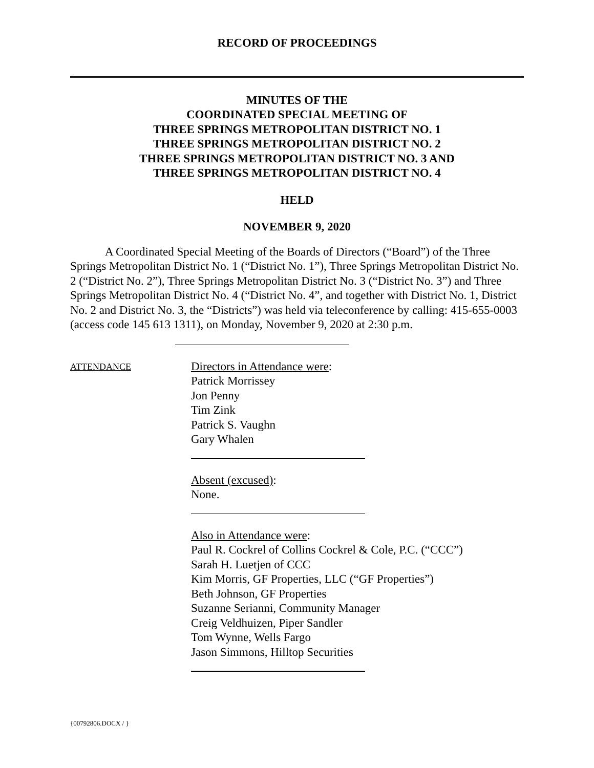RECORD OF PROCEEDINGS
MINUTES OF THE
COORDINATED SPECIAL MEETING OF
THREE SPRINGS METROPOLITAN DISTRICT NO. 1
THREE SPRINGS METROPOLITAN DISTRICT NO. 2
THREE SPRINGS METROPOLITAN DISTRICT NO. 3 AND
THREE SPRINGS METROPOLITAN DISTRICT NO. 4
HELD
NOVEMBER 9, 2020
A Coordinated Special Meeting of the Boards of Directors (“Board”) of the Three Springs Metropolitan District No. 1 (“District No. 1”), Three Springs Metropolitan District No. 2 (“District No. 2”), Three Springs Metropolitan District No. 3 (“District No. 3”) and Three Springs Metropolitan District No. 4 (“District No. 4”, and together with District No. 1, District No. 2 and District No. 3, the “Districts”) was held via teleconference by calling: 415-655-0003 (access code 145 613 1311), on Monday, November 9, 2020 at 2:30 p.m.
ATTENDANCE
Directors in Attendance were:
Patrick Morrissey
Jon Penny
Tim Zink
Patrick S. Vaughn
Gary Whalen
Absent (excused):
None.
Also in Attendance were:
Paul R. Cockrel of Collins Cockrel & Cole, P.C. (“CCC”)
Sarah H. Luetjen of CCC
Kim Morris, GF Properties, LLC (“GF Properties”)
Beth Johnson, GF Properties
Suzanne Serianni, Community Manager
Creig Veldhuizen, Piper Sandler
Tom Wynne, Wells Fargo
Jason Simmons, Hilltop Securities
{00792806.DOCX / }